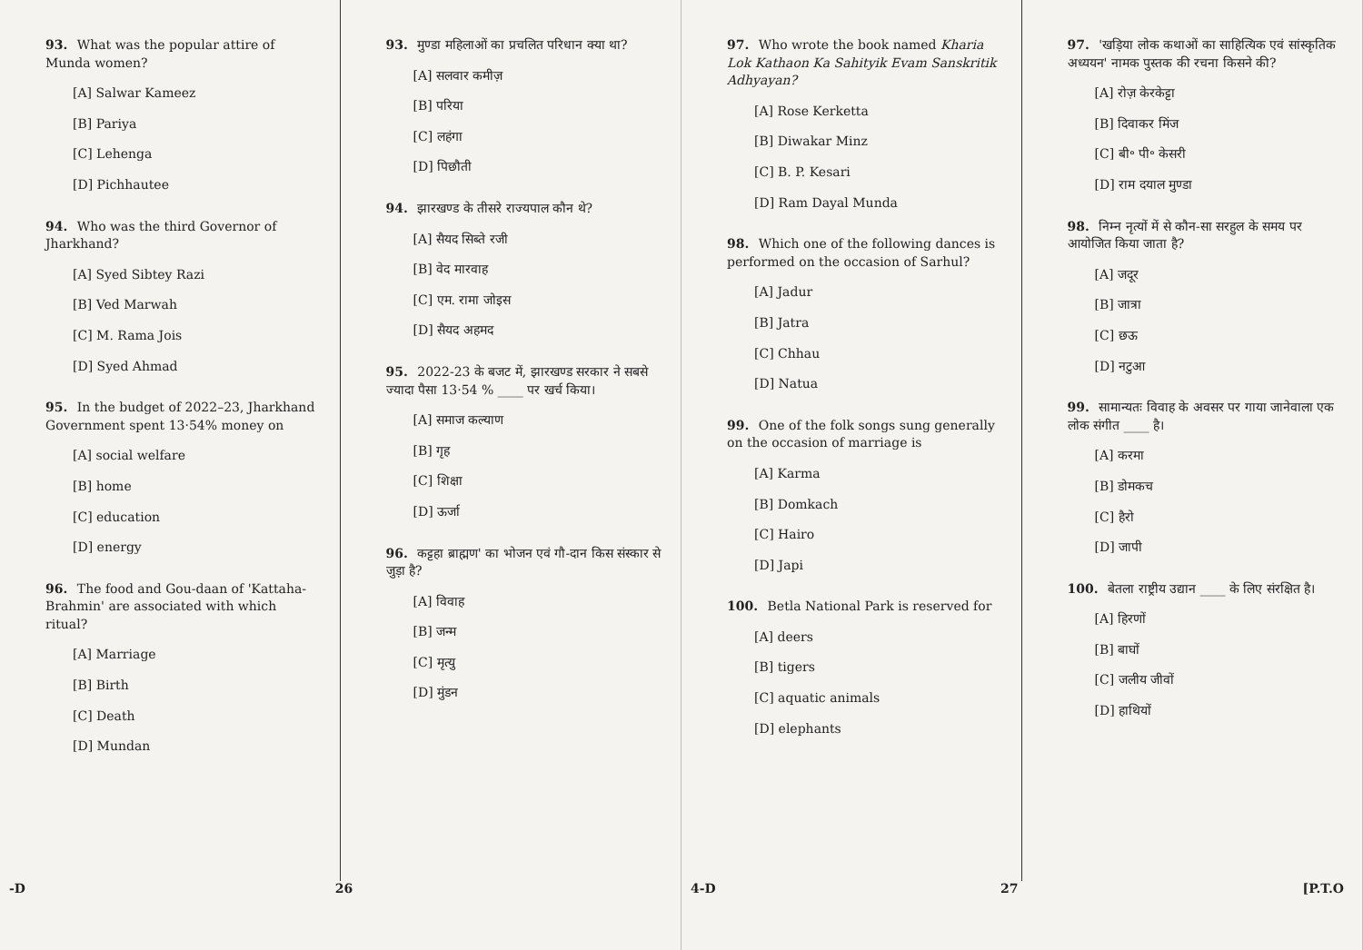93. What was the popular attire of Munda women?
[A] Salwar Kameez
[B] Pariya
[C] Lehenga
[D] Pichhautee
94. Who was the third Governor of Jharkhand?
[A] Syed Sibtey Razi
[B] Ved Marwah
[C] M. Rama Jois
[D] Syed Ahmad
95. In the budget of 2022–23, Jharkhand Government spent 13·54% money on
[A] social welfare
[B] home
[C] education
[D] energy
96. The food and Gou-daan of 'Kattaha-Brahmin' are associated with which ritual?
[A] Marriage
[B] Birth
[C] Death
[D] Mundan
93. मुण्डा महिलाओं का प्रचलित परिधान क्या था?
[A] सलवार कमीज़
[B] परिया
[C] लहंगा
[D] पिछौती
94. झारखण्ड के तीसरे राज्यपाल कौन थे?
[A] सैयद सिब्ते रजी
[B] वेद मारवाह
[C] एम. रामा जोइस
[D] सैयद अहमद
95. 2022-23 के बजट में, झारखण्ड सरकार ने सबसे ज्यादा पैसा 13·54 % ____ पर खर्च किया।
[A] समाज कल्याण
[B] गृह
[C] शिक्षा
[D] ऊर्जा
96. कट्टहा ब्राह्मण' का भोजन एवं गौ-दान किस संस्कार से जुड़ा है?
[A] विवाह
[B] जन्म
[C] मृत्यु
[D] मुंडन
-D 26
97. Who wrote the book named Kharia Lok Kathaon Ka Sahityik Evam Sanskritik Adhyayan?
[A] Rose Kerketta
[B] Diwakar Minz
[C] B. P. Kesari
[D] Ram Dayal Munda
98. Which one of the following dances is performed on the occasion of Sarhul?
[A] Jadur
[B] Jatra
[C] Chhau
[D] Natua
99. One of the folk songs sung generally on the occasion of marriage is
[A] Karma
[B] Domkach
[C] Hairo
[D] Japi
100. Betla National Park is reserved for
[A] deers
[B] tigers
[C] aquatic animals
[D] elephants
97. 'खड़िया लोक कथाओं का साहित्यिक एवं सांस्कृतिक अध्ययन' नामक पुस्तक की रचना किसने की?
[A] रोज़ केरकेट्टा
[B] दिवाकर मिंज
[C] बी॰ पी॰ केसरी
[D] राम दयाल मुण्डा
98. निम्न नृत्यों में से कौन-सा सरहुल के समय पर आयोजित किया जाता है?
[A] जदूर
[B] जात्रा
[C] छऊ
[D] नटुआ
99. सामान्यतः विवाह के अवसर पर गाया जानेवाला एक लोक संगीत ____ है।
[A] करमा
[B] डोमकच
[C] हैरो
[D] जापी
100. बेतला राष्ट्रीय उद्यान ____ के लिए संरक्षित है।
[A] हिरणों
[B] बाघों
[C] जलीय जीवों
[D] हाथियों
4-D 27 [P.T.O